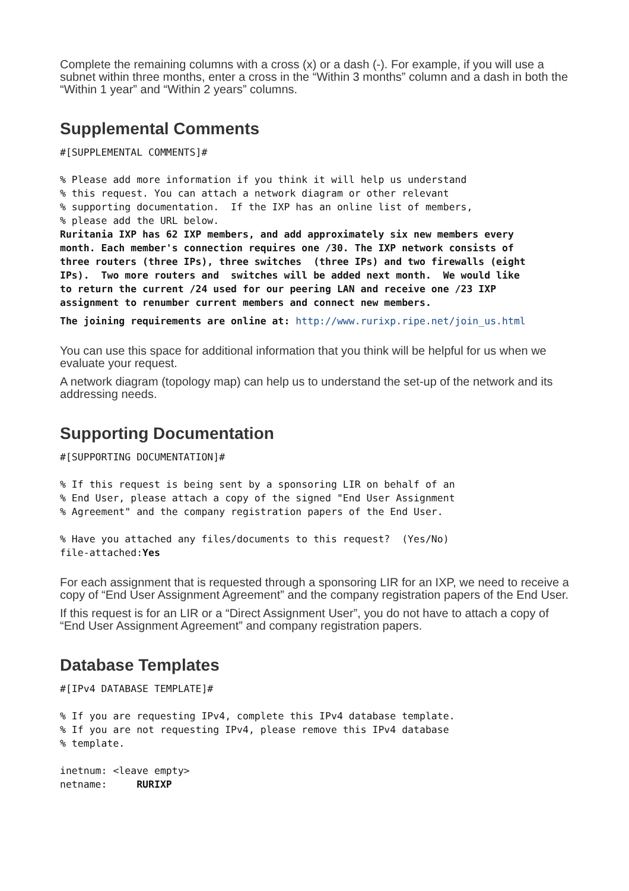Complete the remaining columns with a cross (x) or a dash (-). For example, if you will use a subnet within three months, enter a cross in the “Within 3 months” column and a dash in both the “Within 1 year” and “Within 2 years” columns.
Supplemental Comments
#[SUPPLEMENTAL COMMENTS]#

% Please add more information if you think it will help us understand
% this request. You can attach a network diagram or other relevant
% supporting documentation.  If the IXP has an online list of members,
% please add the URL below.
Ruritania IXP has 62 IXP members, and add approximately six new members every
month. Each member's connection requires one /30. The IXP network consists of
three routers (three IPs), three switches  (three IPs) and two firewalls (eight
IPs).  Two more routers and  switches will be added next month.  We would like
to return the current /24 used for our peering LAN and receive one /23 IXP
assignment to renumber current members and connect new members.
The joining requirements are online at: http://www.rurixp.ripe.net/join_us.html
You can use this space for additional information that you think will be helpful for us when we evaluate your request.
A network diagram (topology map) can help us to understand the set-up of the network and its addressing needs.
Supporting Documentation
#[SUPPORTING DOCUMENTATION]#

% If this request is being sent by a sponsoring LIR on behalf of an
% End User, please attach a copy of the signed "End User Assignment
% Agreement" and the company registration papers of the End User.

% Have you attached any files/documents to this request?  (Yes/No)
file-attached:Yes
For each assignment that is requested through a sponsoring LIR for an IXP, we need to receive a copy of “End User Assignment Agreement” and the company registration papers of the End User.
If this request is for an LIR or a “Direct Assignment User”, you do not have to attach a copy of “End User Assignment Agreement” and company registration papers.
Database Templates
#[IPv4 DATABASE TEMPLATE]#

% If you are requesting IPv4, complete this IPv4 database template.
% If you are not requesting IPv4, please remove this IPv4 database
% template.

inetnum: <leave empty>
netname:     RURIXP